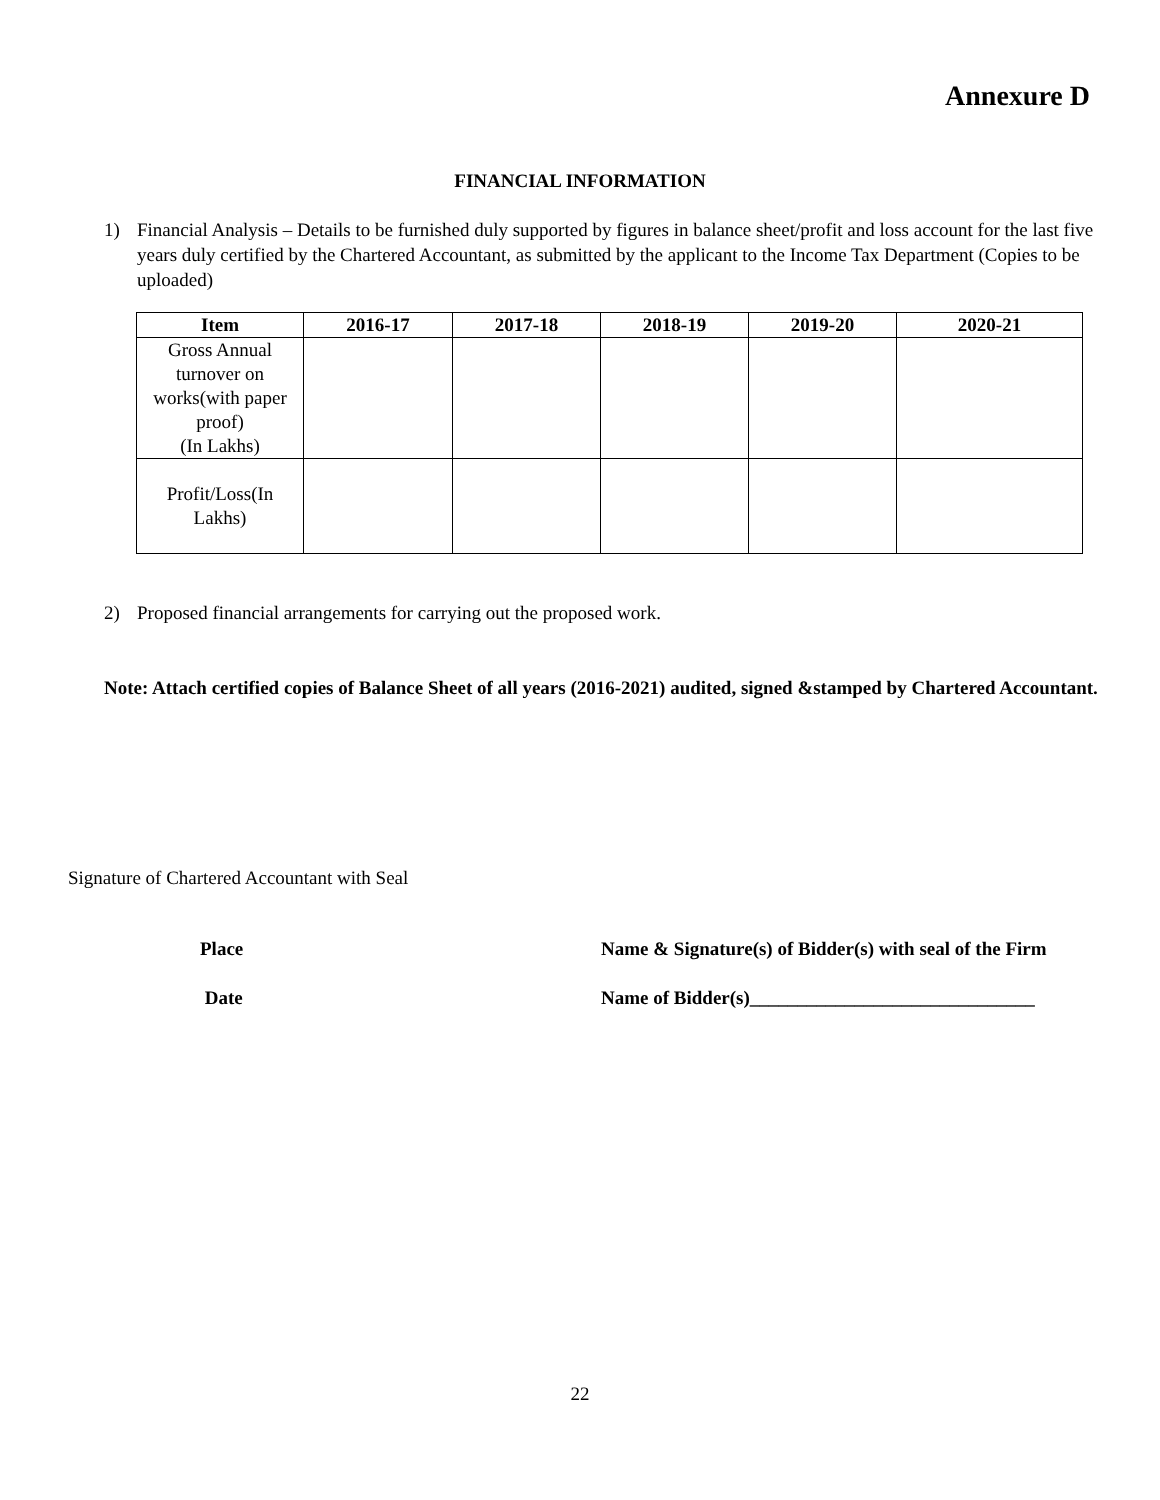Annexure D
FINANCIAL INFORMATION
1) Financial Analysis – Details to be furnished duly supported by figures in balance sheet/profit and loss account for the last five years duly certified by the Chartered Accountant, as submitted by the applicant to the Income Tax Department (Copies to be uploaded)
| Item | 2016-17 | 2017-18 | 2018-19 | 2019-20 | 2020-21 |
| --- | --- | --- | --- | --- | --- |
| Gross Annual turnover on works(with paper proof) (In Lakhs) | | | | | |
| Profit/Loss(In Lakhs) | | | | | |
2) Proposed financial arrangements for carrying out the proposed work.
Note: Attach certified copies of Balance Sheet of all years (2016-2021) audited, signed &stamped by Chartered Accountant.
Signature of Chartered Accountant with Seal
Place Name & Signature(s) of Bidder(s) with seal of the Firm
Date Name of Bidder(s)______________________________
22